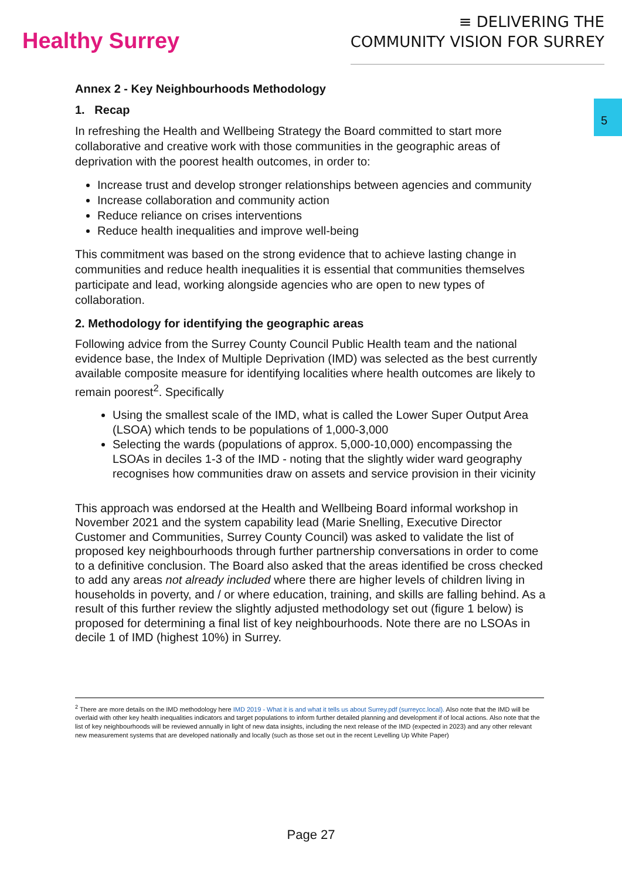Healthy Surrey
≡ DELIVERING THE
COMMUNITY VISION FOR SURREY
5
Annex 2 - Key Neighbourhoods Methodology
1. Recap
In refreshing the Health and Wellbeing Strategy the Board committed to start more collaborative and creative work with those communities in the geographic areas of deprivation with the poorest health outcomes, in order to:
Increase trust and develop stronger relationships between agencies and community
Increase collaboration and community action
Reduce reliance on crises interventions
Reduce health inequalities and improve well-being
This commitment was based on the strong evidence that to achieve lasting change in communities and reduce health inequalities it is essential that communities themselves participate and lead, working alongside agencies who are open to new types of collaboration.
2. Methodology for identifying the geographic areas
Following advice from the Surrey County Council Public Health team and the national evidence base, the Index of Multiple Deprivation (IMD) was selected as the best currently available composite measure for identifying localities where health outcomes are likely to remain poorest<sup>2</sup>. Specifically
Using the smallest scale of the IMD, what is called the Lower Super Output Area (LSOA) which tends to be populations of 1,000-3,000
Selecting the wards (populations of approx. 5,000-10,000) encompassing the LSOAs in deciles 1-3 of the IMD - noting that the slightly wider ward geography recognises how communities draw on assets and service provision in their vicinity
This approach was endorsed at the Health and Wellbeing Board informal workshop in November 2021 and the system capability lead (Marie Snelling, Executive Director Customer and Communities, Surrey County Council) was asked to validate the list of proposed key neighbourhoods through further partnership conversations in order to come to a definitive conclusion. The Board also asked that the areas identified be cross checked to add any areas not already included where there are higher levels of children living in households in poverty, and / or where education, training, and skills are falling behind. As a result of this further review the slightly adjusted methodology set out (figure 1 below) is proposed for determining a final list of key neighbourhoods. Note there are no LSOAs in decile 1 of IMD (highest 10%) in Surrey.
<sup>2</sup> There are more details on the IMD methodology here IMD 2019 - What it is and what it tells us about Surrey.pdf (surreycc.local). Also note that the IMD will be overlaid with other key health inequalities indicators and target populations to inform further detailed planning and development if of local actions. Also note that the list of key neighbourhoods will be reviewed annually in light of new data insights, including the next release of the IMD (expected in 2023) and any other relevant new measurement systems that are developed nationally and locally (such as those set out in the recent Levelling Up White Paper)
Page 27